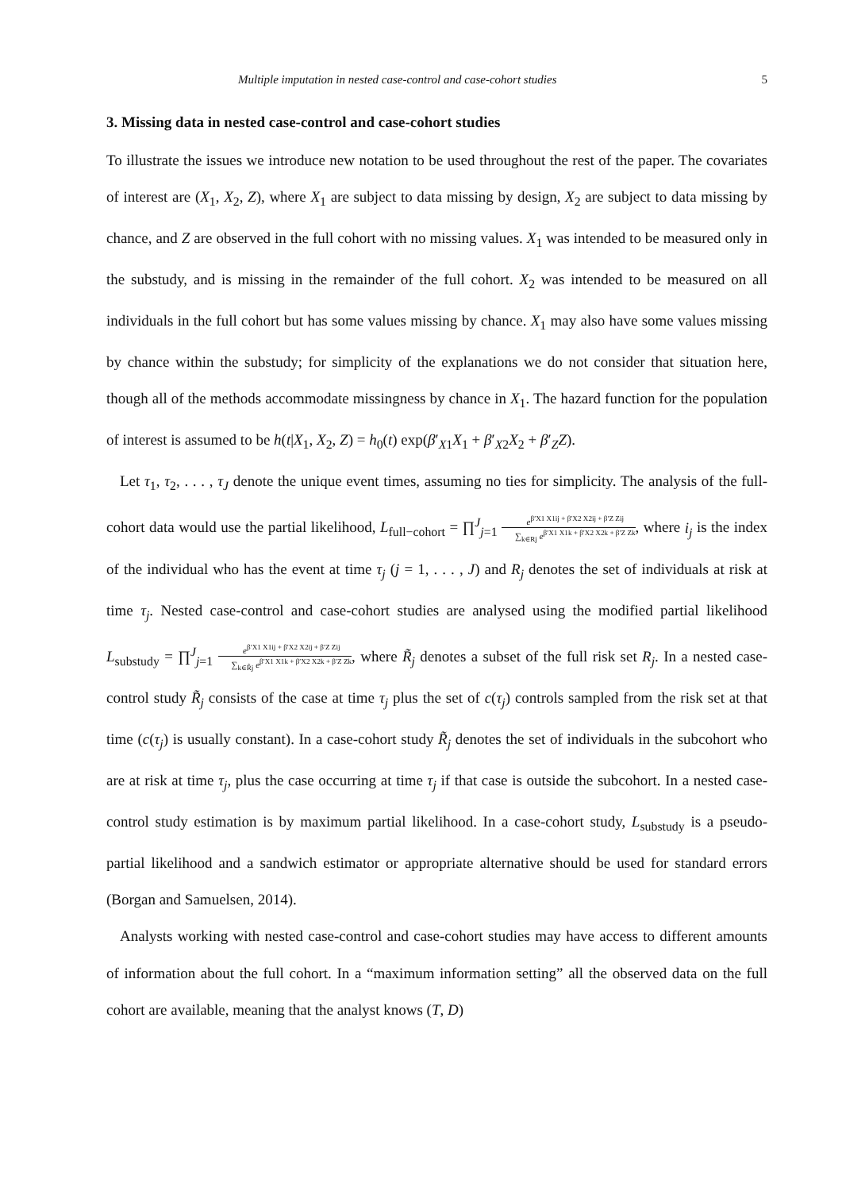Multiple imputation in nested case-control and case-cohort studies 5
3. Missing data in nested case-control and case-cohort studies
To illustrate the issues we introduce new notation to be used throughout the rest of the paper. The covariates of interest are (X<sub>1</sub>, X<sub>2</sub>, Z), where X<sub>1</sub> are subject to data missing by design, X<sub>2</sub> are subject to data missing by chance, and Z are observed in the full cohort with no missing values. X<sub>1</sub> was intended to be measured only in the substudy, and is missing in the remainder of the full cohort. X<sub>2</sub> was intended to be measured on all individuals in the full cohort but has some values missing by chance. X<sub>1</sub> may also have some values missing by chance within the substudy; for simplicity of the explanations we do not consider that situation here, though all of the methods accommodate missingness by chance in X<sub>1</sub>. The hazard function for the population of interest is assumed to be h(t|X<sub>1</sub>, X<sub>2</sub>, Z) = h<sub>0</sub>(t) exp(β′<sub>X1</sub>X<sub>1</sub> + β′<sub>X2</sub>X<sub>2</sub> + β′<sub>Z</sub>Z).
Let τ<sub>1</sub>, τ<sub>2</sub>, . . . , τ<sub>J</sub> denote the unique event times, assuming no ties for simplicity. The analysis of the full-cohort data would use the partial likelihood, L<sub>full−cohort</sub> = ∏<sup>J</sup><sub>j=1</sub> e<sup>β′X1 X1ij + β′X2 X2ij + β′Z Zij</sup> ∑<sub>k∈Rj</sub> e<sup>β′X1 X1k + β′X2 X2k + β′Z Zk</sup>, where i<sub>j</sub> is the index of the individual who has the event at time τ<sub>j</sub> (j = 1, . . . , J) and R<sub>j</sub> denotes the set of individuals at risk at time τ<sub>j</sub>. Nested case-control and case-cohort studies are analysed using the modified partial likelihood L<sub>substudy</sub> = ∏<sup>J</sup><sub>j=1</sub> e<sup>β′X1 X1ij + β′X2 X2ij + β′Z Zij</sup> ∑<sub>k∈R̃j</sub> e<sup>β′X1 X1k + β′X2 X2k + β′Z Zk</sup>, where R̃<sub>j</sub> denotes a subset of the full risk set R<sub>j</sub>. In a nested case-control study R̃<sub>j</sub> consists of the case at time τ<sub>j</sub> plus the set of c(τ<sub>j</sub>) controls sampled from the risk set at that time (c(τ<sub>j</sub>) is usually constant). In a case-cohort study R̃<sub>j</sub> denotes the set of individuals in the subcohort who are at risk at time τ<sub>j</sub>, plus the case occurring at time τ<sub>j</sub> if that case is outside the subcohort. In a nested case-control study estimation is by maximum partial likelihood. In a case-cohort study, L<sub>substudy</sub> is a pseudo-partial likelihood and a sandwich estimator or appropriate alternative should be used for standard errors (Borgan and Samuelsen, 2014).
Analysts working with nested case-control and case-cohort studies may have access to different amounts of information about the full cohort. In a “maximum information setting” all the observed data on the full cohort are available, meaning that the analyst knows (T, D)